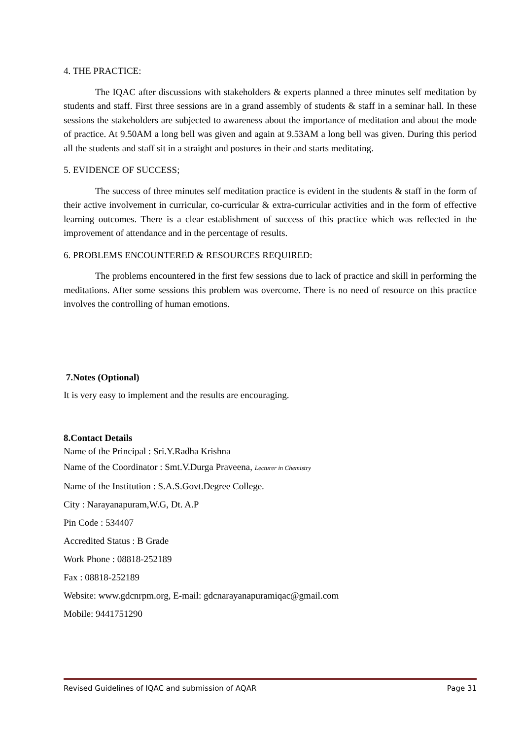4. THE PRACTICE:
The IQAC after discussions with stakeholders & experts planned a three minutes self meditation by students and staff. First three sessions are in a grand assembly of students & staff in a seminar hall. In these sessions the stakeholders are subjected to awareness about the importance of meditation and about the mode of practice. At 9.50AM a long bell was given and again at 9.53AM a long bell was given. During this period all the students and staff sit in a straight and postures in their and starts meditating.
5. EVIDENCE OF SUCCESS;
The success of three minutes self meditation practice is evident in the students & staff in the form of their active involvement in curricular, co-curricular & extra-curricular activities and in the form of effective learning outcomes. There is a clear establishment of success of this practice which was reflected in the improvement of attendance and in the percentage of results.
6. PROBLEMS ENCOUNTERED & RESOURCES REQUIRED:
The problems encountered in the first few sessions due to lack of practice and skill in performing the meditations. After some sessions this problem was overcome. There is no need of resource on this practice involves the controlling of human emotions.
7.Notes (Optional)
It is very easy to implement and the results are encouraging.
8.Contact Details
Name of the Principal : Sri.Y.Radha Krishna
Name of the Coordinator : Smt.V.Durga Praveena, Lecturer in Chemistry
Name of the Institution : S.A.S.Govt.Degree College.
City : Narayanapuram,W.G, Dt. A.P
Pin Code : 534407
Accredited Status : B Grade
Work Phone : 08818-252189
Fax : 08818-252189
Website: www.gdcnrpm.org, E-mail: gdcnarayanapuramiqac@gmail.com
Mobile: 9441751290
Revised Guidelines of IQAC and submission of AQAR Page 31